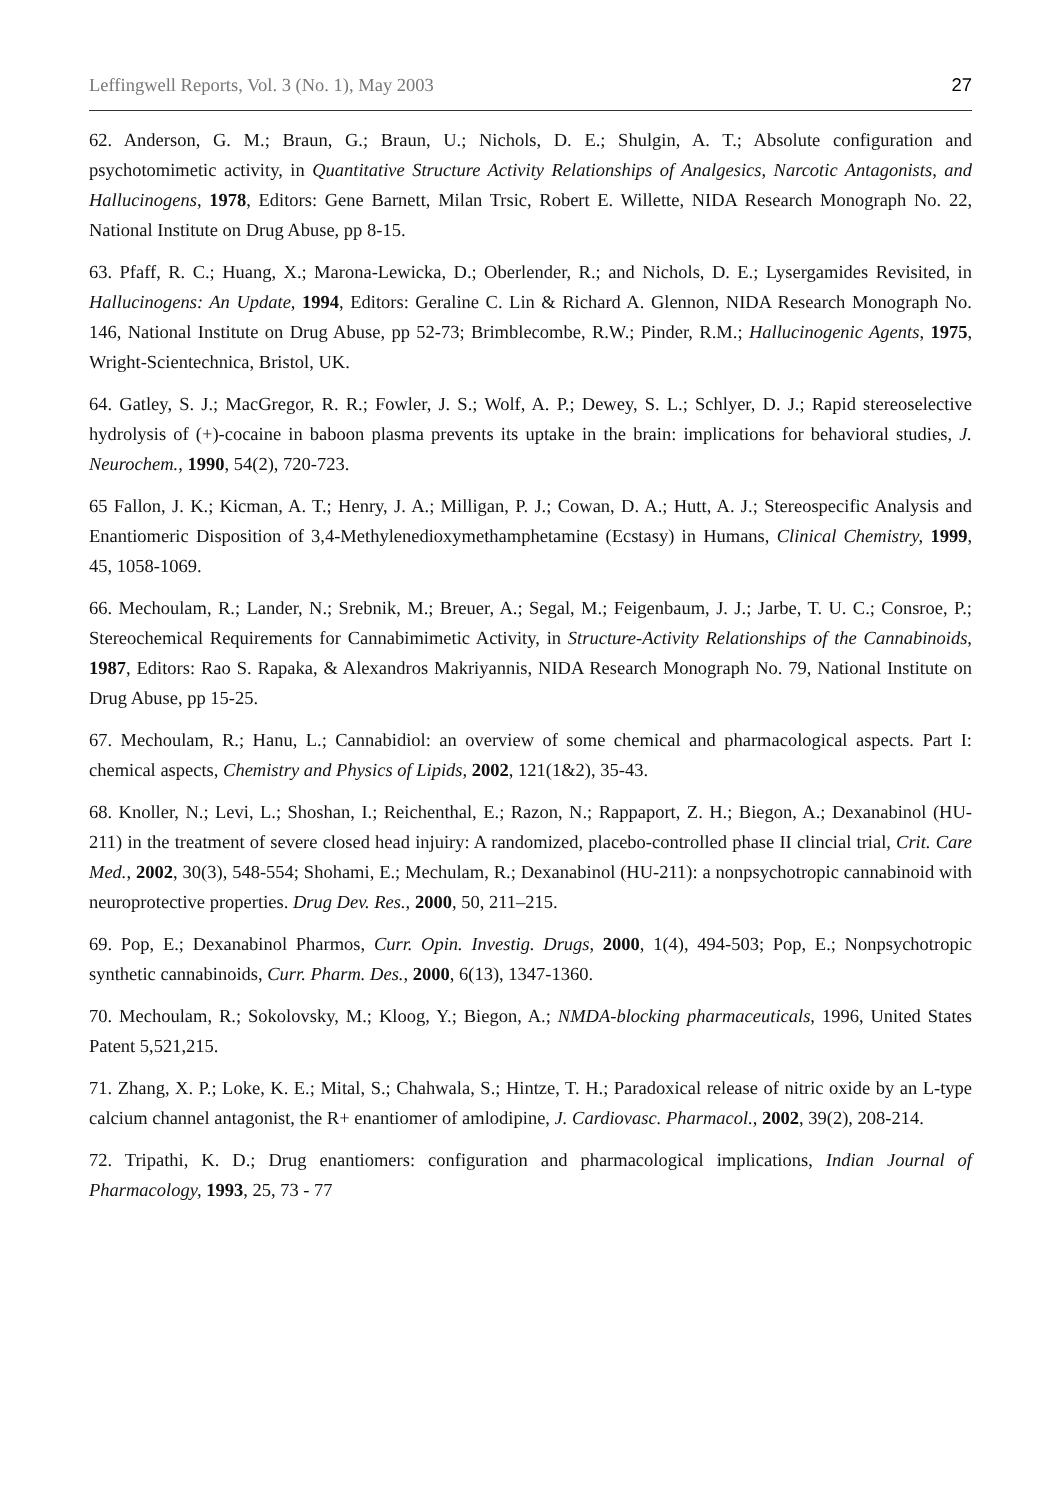Leffingwell Reports, Vol. 3 (No. 1), May 2003 27
62. Anderson, G. M.; Braun, G.; Braun, U.; Nichols, D. E.; Shulgin, A. T.; Absolute configuration and psychotomimetic activity, in Quantitative Structure Activity Relationships of Analgesics, Narcotic Antagonists, and Hallucinogens, 1978, Editors: Gene Barnett, Milan Trsic, Robert E. Willette, NIDA Research Monograph No. 22, National Institute on Drug Abuse, pp 8-15.
63. Pfaff, R. C.; Huang, X.; Marona-Lewicka, D.; Oberlender, R.; and Nichols, D. E.; Lysergamides Revisited, in Hallucinogens: An Update, 1994, Editors: Geraline C. Lin & Richard A. Glennon, NIDA Research Monograph No. 146, National Institute on Drug Abuse, pp 52-73; Brimblecombe, R.W.; Pinder, R.M.; Hallucinogenic Agents, 1975, Wright-Scientechnica, Bristol, UK.
64. Gatley, S. J.; MacGregor, R. R.; Fowler, J. S.; Wolf, A. P.; Dewey, S. L.; Schlyer, D. J.; Rapid stereoselective hydrolysis of (+)-cocaine in baboon plasma prevents its uptake in the brain: implications for behavioral studies, J. Neurochem., 1990, 54(2), 720-723.
65 Fallon, J. K.; Kicman, A. T.; Henry, J. A.; Milligan, P. J.; Cowan, D. A.; Hutt, A. J.; Stereospecific Analysis and Enantiomeric Disposition of 3,4-Methylenedioxymethamphetamine (Ecstasy) in Humans, Clinical Chemistry, 1999, 45, 1058-1069.
66. Mechoulam, R.; Lander, N.; Srebnik, M.; Breuer, A.; Segal, M.; Feigenbaum, J. J.; Jarbe, T. U. C.; Consroe, P.; Stereochemical Requirements for Cannabimimetic Activity, in Structure-Activity Relationships of the Cannabinoids, 1987, Editors: Rao S. Rapaka, & Alexandros Makriyannis, NIDA Research Monograph No. 79, National Institute on Drug Abuse, pp 15-25.
67. Mechoulam, R.; Hanu, L.; Cannabidiol: an overview of some chemical and pharmacological aspects. Part I: chemical aspects, Chemistry and Physics of Lipids, 2002, 121(1&2), 35-43.
68. Knoller, N.; Levi, L.; Shoshan, I.; Reichenthal, E.; Razon, N.; Rappaport, Z. H.; Biegon, A.; Dexanabinol (HU-211) in the treatment of severe closed head injuiry: A randomized, placebo-controlled phase II clincial trial, Crit. Care Med., 2002, 30(3), 548-554; Shohami, E.; Mechulam, R.; Dexanabinol (HU-211): a nonpsychotropic cannabinoid with neuroprotective properties. Drug Dev. Res., 2000, 50, 211–215.
69. Pop, E.; Dexanabinol Pharmos, Curr. Opin. Investig. Drugs, 2000, 1(4), 494-503; Pop, E.; Nonpsychotropic synthetic cannabinoids, Curr. Pharm. Des., 2000, 6(13), 1347-1360.
70. Mechoulam, R.; Sokolovsky, M.; Kloog, Y.; Biegon, A.; NMDA-blocking pharmaceuticals, 1996, United States Patent 5,521,215.
71. Zhang, X. P.; Loke, K. E.; Mital, S.; Chahwala, S.; Hintze, T. H.; Paradoxical release of nitric oxide by an L-type calcium channel antagonist, the R+ enantiomer of amlodipine, J. Cardiovasc. Pharmacol., 2002, 39(2), 208-214.
72. Tripathi, K. D.; Drug enantiomers: configuration and pharmacological implications, Indian Journal of Pharmacology, 1993, 25, 73 - 77